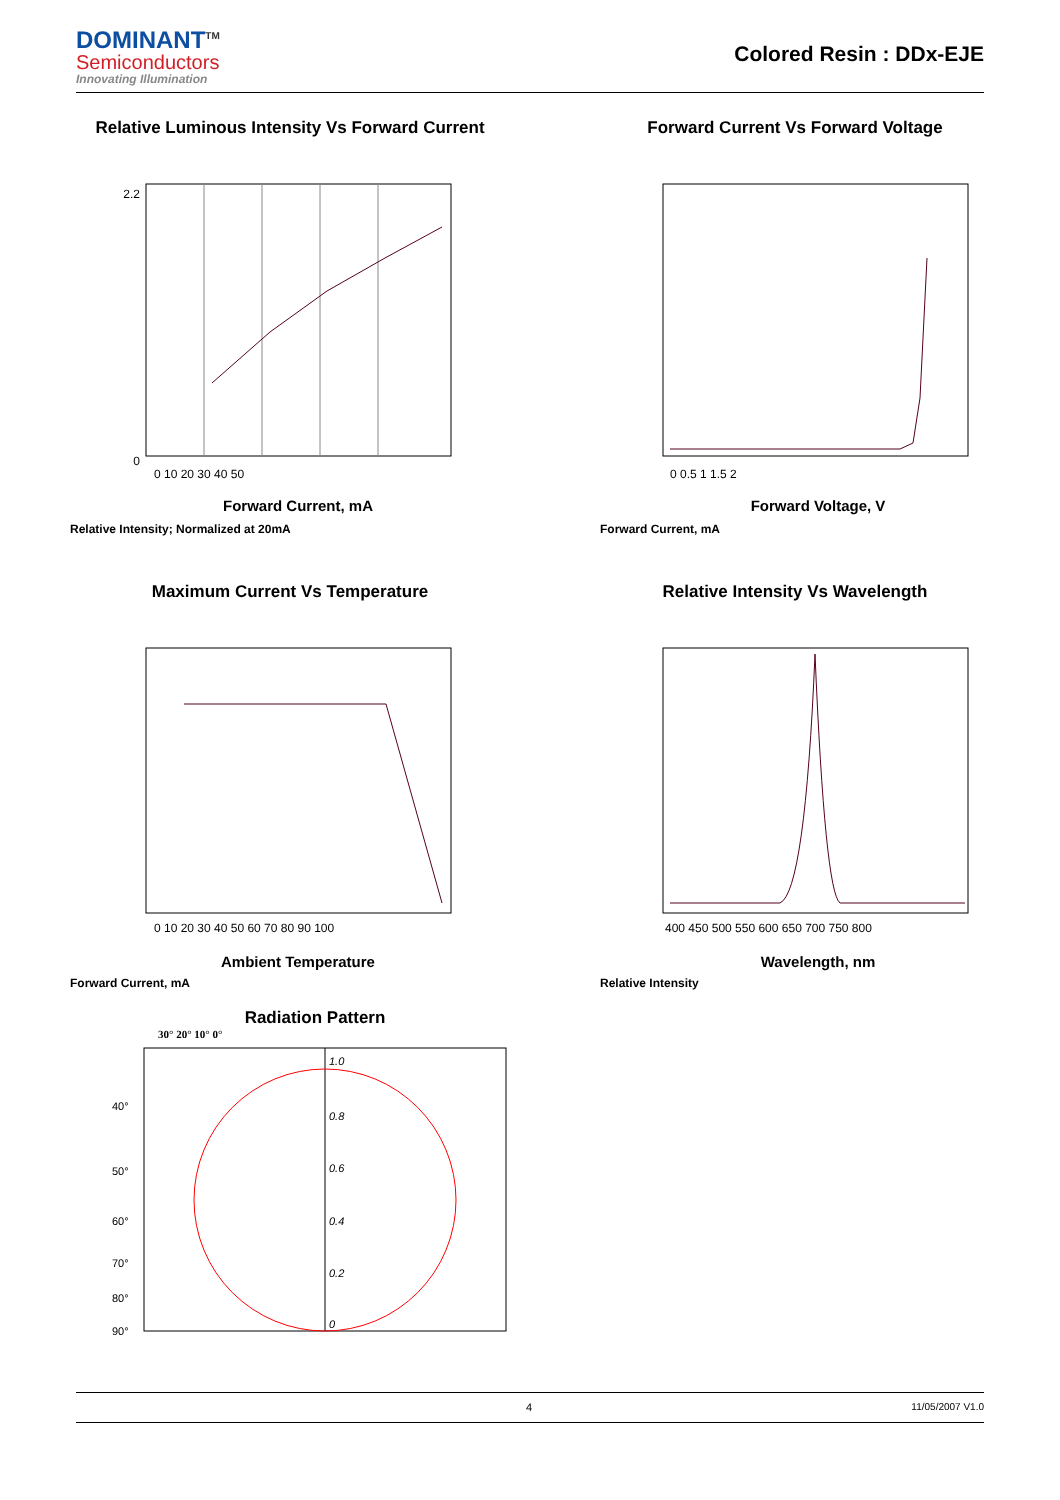DOMINANT<sup>TM</sup>
Semiconductors
Innovating Illumination
Colored Resin : DDx-EJE
Relative Luminous Intensity Vs Forward Current
Forward Current, mA
2.2
0
0 10 20 30 40 50
Relative Intensity; Normalized at 20mA
Forward Current Vs Forward Voltage
Forward Voltage, V
0 0.5 1 1.5 2
Forward Current, mA
Maximum Current Vs Temperature
0 10 20 30 40 50 60 70 80 90 100
Ambient Temperature
Forward Current, mA
Relative Intensity Vs Wavelength
400 450 500 550 600 650 700 750 800
Wavelength, nm
Relative Intensity
Radiation Pattern
30° 20° 10° 0°
1.0
0.8
0.6
0.4
0.2
0
40°
50°
60°
70°
80°
90°
4 11/05/2007 V1.0